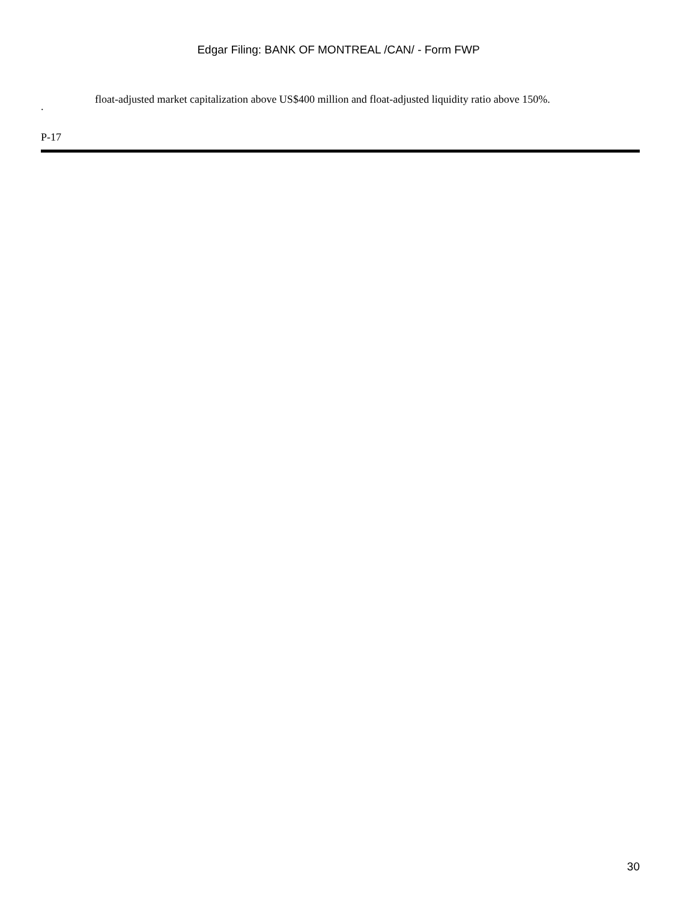Edgar Filing: BANK OF MONTREAL /CAN/ - Form FWP
.
float-adjusted market capitalization above US$400 million and float-adjusted liquidity ratio above 150%.
P-17
30